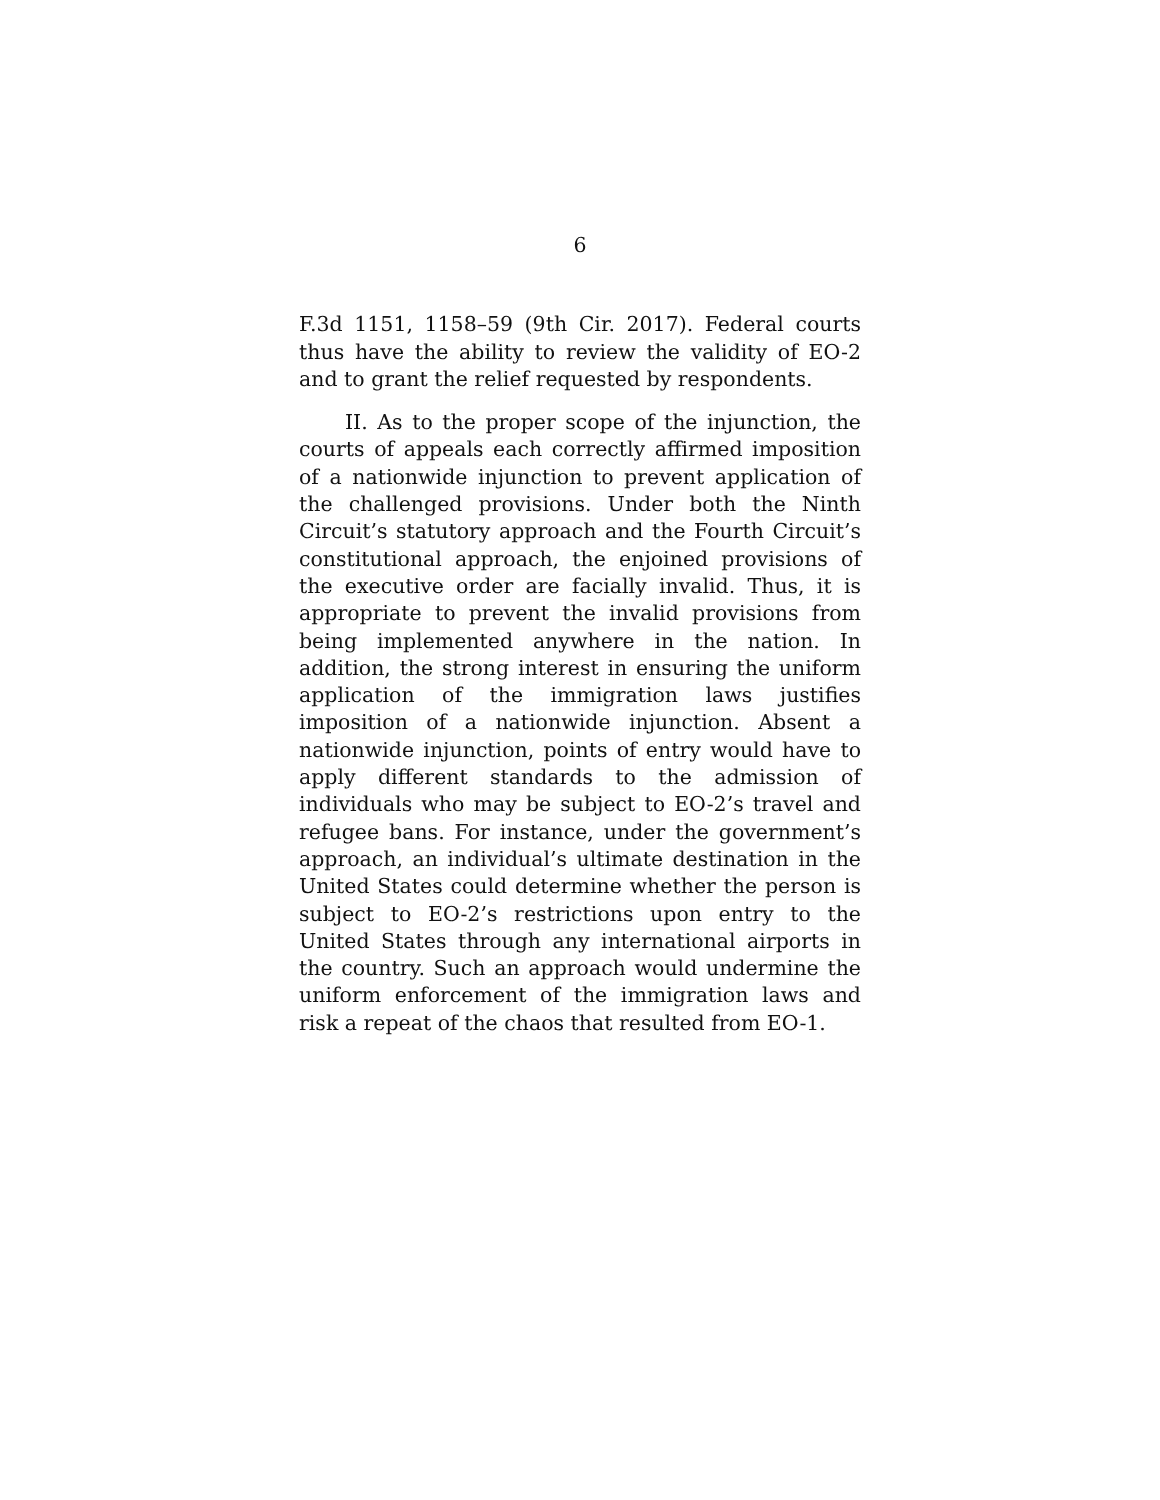6
F.3d 1151, 1158–59 (9th Cir. 2017). Federal courts thus have the ability to review the validity of EO-2 and to grant the relief requested by respondents.
II. As to the proper scope of the injunction, the courts of appeals each correctly affirmed imposition of a nationwide injunction to prevent application of the challenged provisions. Under both the Ninth Circuit’s statutory approach and the Fourth Circuit’s constitutional approach, the enjoined provisions of the executive order are facially invalid. Thus, it is appropriate to prevent the invalid provisions from being implemented anywhere in the nation. In addition, the strong interest in ensuring the uniform application of the immigration laws justifies imposition of a nationwide injunction. Absent a nationwide injunction, points of entry would have to apply different standards to the admission of individuals who may be subject to EO-2’s travel and refugee bans. For instance, under the government’s approach, an individual’s ultimate destination in the United States could determine whether the person is subject to EO-2’s restrictions upon entry to the United States through any international airports in the country. Such an approach would undermine the uniform enforcement of the immigration laws and risk a repeat of the chaos that resulted from EO-1.